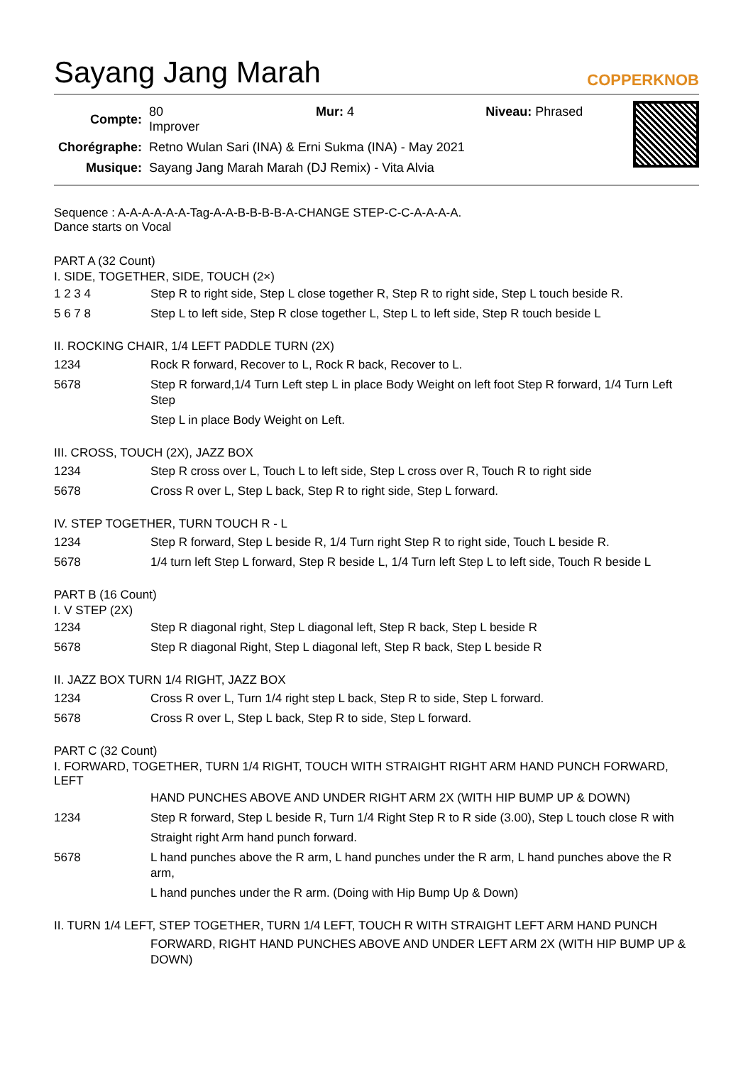Sayang Jang Marah
COPPERKNOB
| Compte: | 80 Mur: 4 Niveau: Phrased Improver |
| Chorégraphe: | Retno Wulan Sari (INA) & Erni Sukma (INA) - May 2021 |
| Musique: | Sayang Jang Marah Marah (DJ Remix) - Vita Alvia |
Sequence : A-A-A-A-A-A-Tag-A-A-B-B-B-B-A-CHANGE STEP-C-C-A-A-A-A.
Dance starts on Vocal
PART A (32 Count)
I. SIDE, TOGETHER, SIDE, TOUCH (2×)
| 1 2 3 4 | Step R to right side, Step L close together R, Step R to right side, Step L touch beside R. |
| 5 6 7 8 | Step L to left side, Step R close together L, Step L to left side, Step R touch beside L |
II. ROCKING CHAIR, 1/4 LEFT PADDLE TURN (2X)
| 1234 | Rock R forward, Recover to L, Rock R back, Recover to L. |
| 5678 | Step R forward,1/4 Turn Left step L in place Body Weight on left foot Step R forward, 1/4 Turn Left Step |
| | Step L in place Body Weight on Left. |
III. CROSS, TOUCH (2X), JAZZ BOX
| 1234 | Step R cross over L, Touch L to left side, Step L cross over R, Touch R to right side |
| 5678 | Cross R over L, Step L back, Step R to right side, Step L forward. |
IV. STEP TOGETHER, TURN TOUCH R - L
| 1234 | Step R forward, Step L beside R, 1/4 Turn right Step R to right side, Touch L beside R. |
| 5678 | 1/4 turn left Step L forward, Step R beside L, 1/4 Turn left Step L to left side, Touch R beside L |
PART B (16 Count)
I. V STEP (2X)
| 1234 | Step R diagonal right, Step L diagonal left, Step R back, Step L beside R |
| 5678 | Step R diagonal Right, Step L diagonal left, Step R back, Step L beside R |
II. JAZZ BOX TURN 1/4 RIGHT, JAZZ BOX
| 1234 | Cross R over L, Turn 1/4 right step L back, Step R to side, Step L forward. |
| 5678 | Cross R over L, Step L back, Step R to side, Step L forward. |
PART C (32 Count)
I. FORWARD, TOGETHER, TURN 1/4 RIGHT, TOUCH WITH STRAIGHT RIGHT ARM HAND PUNCH FORWARD, LEFT
| | HAND PUNCHES ABOVE AND UNDER RIGHT ARM 2X (WITH HIP BUMP UP & DOWN) |
| 1234 | Step R forward, Step L beside R, Turn 1/4 Right Step R to R side (3.00), Step L touch close R with |
| | Straight right Arm hand punch forward. |
| 5678 | L hand punches above the R arm, L hand punches under the R arm, L hand punches above the R arm, |
| | L hand punches under the R arm. (Doing with Hip Bump Up & Down) |
II. TURN 1/4 LEFT, STEP TOGETHER, TURN 1/4 LEFT, TOUCH R WITH STRAIGHT LEFT ARM HAND PUNCH
| | FORWARD, RIGHT HAND PUNCHES ABOVE AND UNDER LEFT ARM 2X (WITH HIP BUMP UP & DOWN) |